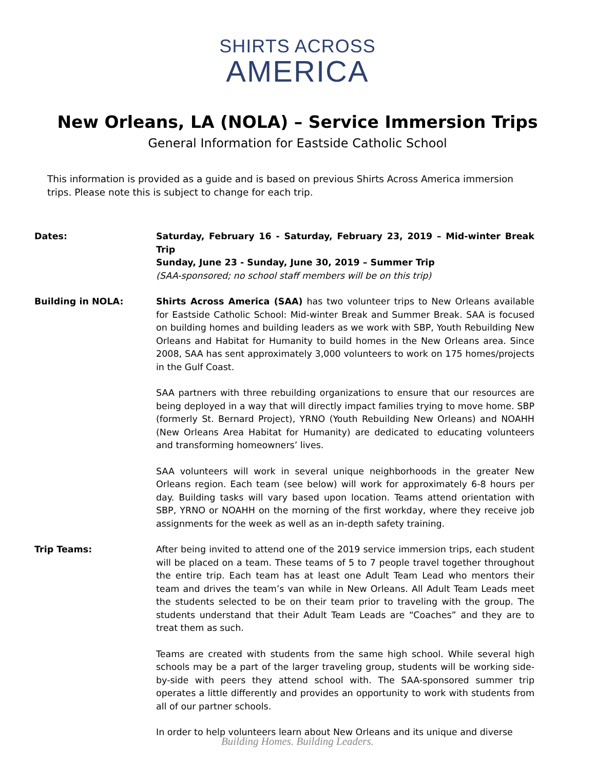SHIRTS ACROSS
AMERICA
New Orleans, LA (NOLA) – Service Immersion Trips
General Information for Eastside Catholic School
This information is provided as a guide and is based on previous Shirts Across America immersion trips. Please note this is subject to change for each trip.
Dates: Saturday, February 16 - Saturday, February 23, 2019 – Mid-winter Break Trip
Sunday, June 23 - Sunday, June 30, 2019 – Summer Trip
(SAA-sponsored; no school staff members will be on this trip)
Building in NOLA: Shirts Across America (SAA) has two volunteer trips to New Orleans available for Eastside Catholic School: Mid-winter Break and Summer Break. SAA is focused on building homes and building leaders as we work with SBP, Youth Rebuilding New Orleans and Habitat for Humanity to build homes in the New Orleans area. Since 2008, SAA has sent approximately 3,000 volunteers to work on 175 homes/projects in the Gulf Coast.
SAA partners with three rebuilding organizations to ensure that our resources are being deployed in a way that will directly impact families trying to move home. SBP (formerly St. Bernard Project), YRNO (Youth Rebuilding New Orleans) and NOAHH (New Orleans Area Habitat for Humanity) are dedicated to educating volunteers and transforming homeowners’ lives.
SAA volunteers will work in several unique neighborhoods in the greater New Orleans region. Each team (see below) will work for approximately 6-8 hours per day. Building tasks will vary based upon location. Teams attend orientation with SBP, YRNO or NOAHH on the morning of the first workday, where they receive job assignments for the week as well as an in-depth safety training.
Trip Teams: After being invited to attend one of the 2019 service immersion trips, each student will be placed on a team. These teams of 5 to 7 people travel together throughout the entire trip. Each team has at least one Adult Team Lead who mentors their team and drives the team’s van while in New Orleans. All Adult Team Leads meet the students selected to be on their team prior to traveling with the group. The students understand that their Adult Team Leads are “Coaches” and they are to treat them as such.
Teams are created with students from the same high school. While several high schools may be a part of the larger traveling group, students will be working side-by-side with peers they attend school with. The SAA-sponsored summer trip operates a little differently and provides an opportunity to work with students from all of our partner schools.
In order to help volunteers learn about New Orleans and its unique and diverse
Building Homes. Building Leaders.